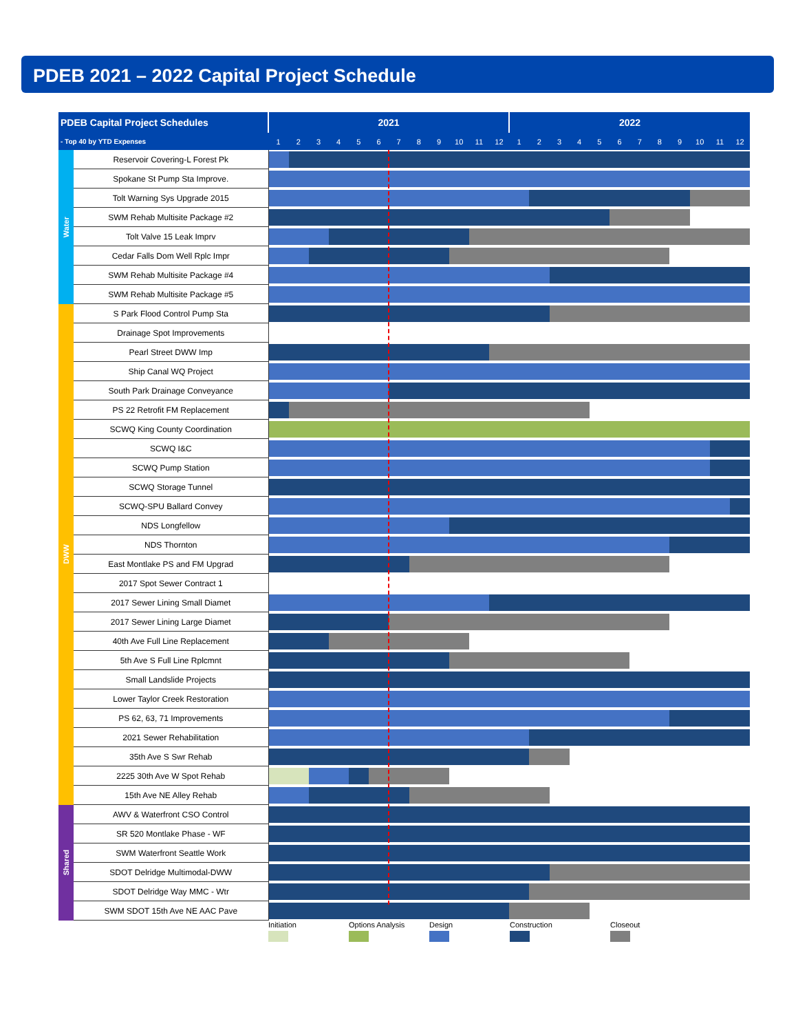PDEB 2021 – 2022 Capital Project Schedule
| PDEB Capital Project Schedules | | 2021 | 2022 |
| --- | --- | --- | --- |
| - Top 40 by YTD Expenses | | 1 2 3 4 5 6 7 8 9 10 11 12 1 2 3 4 5 6 7 8 9 10 11 12 | |
| Water | Reservoir Covering-L Forest Pk | | |
| | Spokane St Pump Sta Improve. | | |
| | Tolt Warning Sys Upgrade 2015 | | |
| | SWM Rehab Multisite Package #2 | | |
| | Tolt Valve 15 Leak Imprv | | |
| | Cedar Falls Dom Well Rplc Impr | | |
| | SWM Rehab Multisite Package #4 | | |
| | SWM Rehab Multisite Package #5 | | |
| DWW | S Park Flood Control Pump Sta | | |
| | Drainage Spot Improvements | | |
| | Pearl Street DWW Imp | | |
| | Ship Canal WQ Project | | |
| | South Park Drainage Conveyance | | |
| | PS 22 Retrofit FM Replacement | | |
| | SCWQ King County Coordination | | |
| | SCWQ I&C | | |
| | SCWQ Pump Station | | |
| | SCWQ Storage Tunnel | | |
| | SCWQ-SPU Ballard Convey | | |
| | NDS Longfellow | | |
| | NDS Thornton | | |
| | East Montlake PS and FM Upgrad | | |
| | 2017 Spot Sewer Contract 1 | | |
| | 2017 Sewer Lining Small Diamet | | |
| | 2017 Sewer Lining Large Diamet | | |
| | 40th Ave Full Line Replacement | | |
| | 5th Ave S Full Line Rplcmnt | | |
| | Small Landslide Projects | | |
| | Lower Taylor Creek Restoration | | |
| | PS 62, 63, 71 Improvements | | |
| | 2021 Sewer Rehabilitation | | |
| | 35th Ave S Swr Rehab | | |
| | 2225 30th Ave W Spot Rehab | | |
| | 15th Ave NE Alley Rehab | | |
| Shared | AWV & Waterfront CSO Control | | |
| | SR 520 Montlake Phase - WF | | |
| | SWM Waterfront Seattle Work | | |
| | SDOT Delridge Multimodal-DWW | | |
| | SDOT Delridge Way MMC - Wtr | | |
| | SWM SDOT 15th Ave NE AAC Pave | | |
Initiation Options Analysis Design Construction Closeout